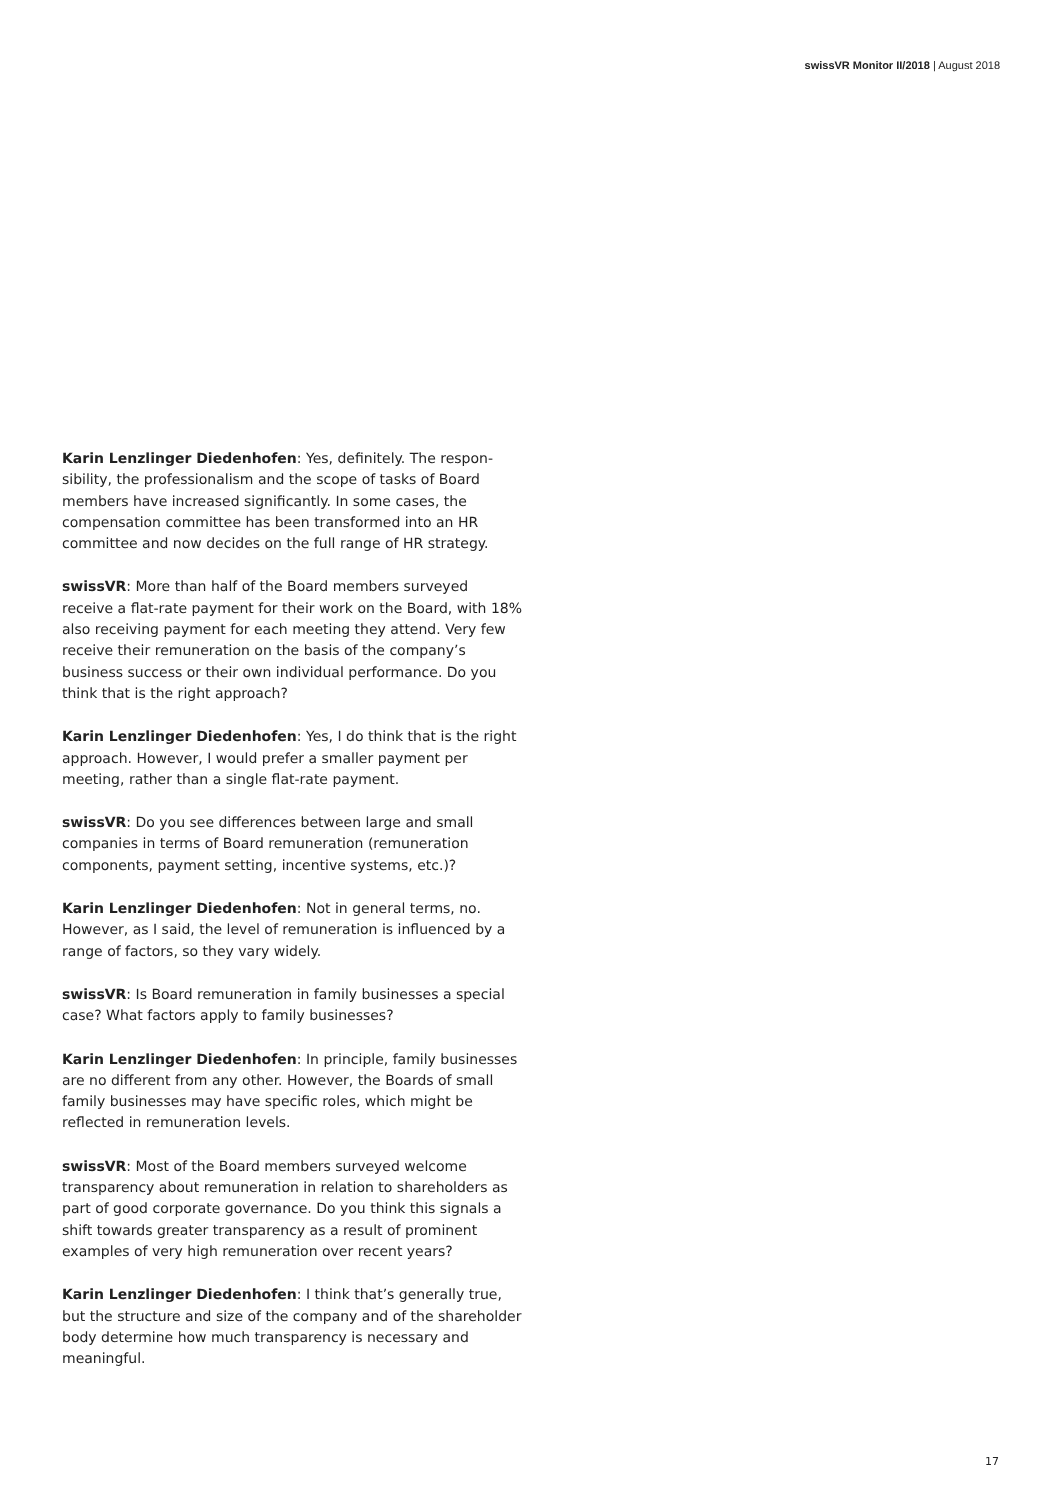swissVR Monitor II/2018 | August 2018
Karin Lenzlinger Diedenhofen: Yes, definitely. The respon­sibility, the professionalism and the scope of tasks of Board members have increased significantly. In some cases, the compensation committee has been transformed into an HR committee and now decides on the full range of HR strategy.
swissVR: More than half of the Board members surveyed receive a flat-rate payment for their work on the Board, with 18% also receiving payment for each meeting they attend. Very few receive their remuneration on the basis of the com­pany’s business success or their own individual performance. Do you think that is the right approach?
Karin Lenzlinger Diedenhofen: Yes, I do think that is the right approach. However, I would prefer a smaller payment per meeting, rather than a single flat-rate payment.
swissVR: Do you see differences between large and small companies in terms of Board remuneration (remuneration components, payment setting, incentive systems, etc.)?
Karin Lenzlinger Diedenhofen: Not in general terms, no. However, as I said, the level of remuneration is influenced by a range of factors, so they vary widely.
swissVR: Is Board remuneration in family businesses a spe­cial case? What factors apply to family businesses?
Karin Lenzlinger Diedenhofen: In principle, family busi­nesses are no different from any other. However, the Boards of small family businesses may have specific roles, which might be reflected in remuneration levels.
swissVR: Most of the Board members surveyed welcome transparency about remuneration in relation to shareholders as part of good corporate governance. Do you think this sig­nals a shift towards greater transparency as a result of promi­nent examples of very high remuneration over recent years?
Karin Lenzlinger Diedenhofen: I think that’s generally true, but the structure and size of the company and of the shareholder body determine how much transparency is nec­essary and meaningful.
17